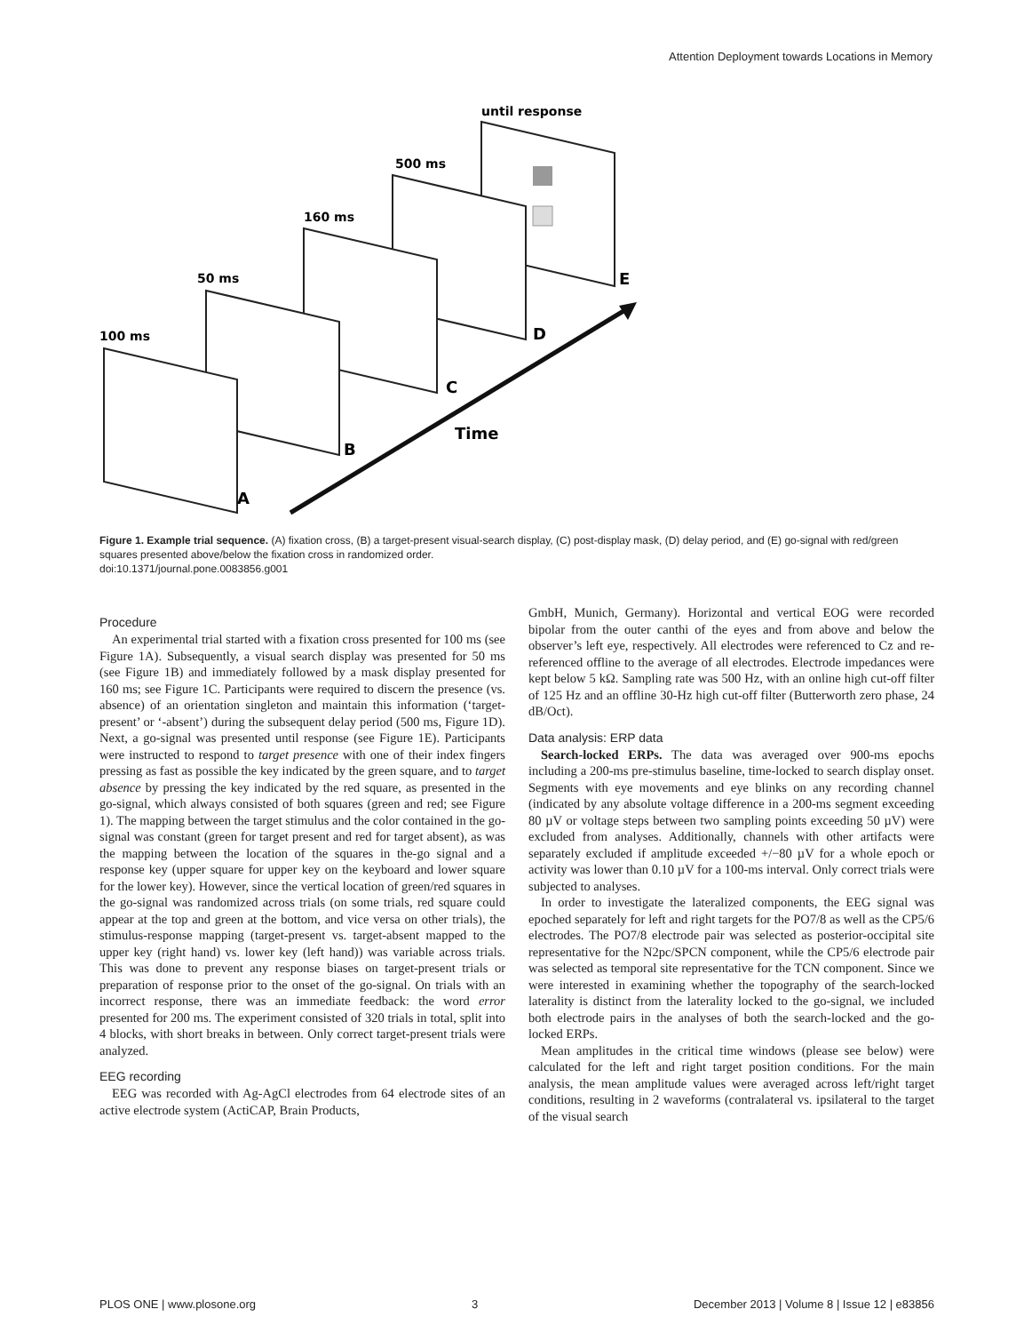Attention Deployment towards Locations in Memory
until response
500 ms
160 ms
50 ms
100 ms
Time
E
D
C
B
A
Figure 1. Example trial sequence. (A) fixation cross, (B) a target-present visual-search display, (C) post-display mask, (D) delay period, and (E) go-signal with red/green squares presented above/below the fixation cross in randomized order.
doi:10.1371/journal.pone.0083856.g001
Procedure
An experimental trial started with a fixation cross presented for 100 ms (see Figure 1A). Subsequently, a visual search display was presented for 50 ms (see Figure 1B) and immediately followed by a mask display presented for 160 ms; see Figure 1C. Participants were required to discern the presence (vs. absence) of an orientation singleton and maintain this information (‘target-present’ or ‘-absent’) during the subsequent delay period (500 ms, Figure 1D). Next, a go-signal was presented until response (see Figure 1E). Participants were instructed to respond to target presence with one of their index fingers pressing as fast as possible the key indicated by the green square, and to target absence by pressing the key indicated by the red square, as presented in the go-signal, which always consisted of both squares (green and red; see Figure 1). The mapping between the target stimulus and the color contained in the go-signal was constant (green for target present and red for target absent), as was the mapping between the location of the squares in the-go signal and a response key (upper square for upper key on the keyboard and lower square for the lower key). However, since the vertical location of green/red squares in the go-signal was randomized across trials (on some trials, red square could appear at the top and green at the bottom, and vice versa on other trials), the stimulus-response mapping (target-present vs. target-absent mapped to the upper key (right hand) vs. lower key (left hand)) was variable across trials. This was done to prevent any response biases on target-present trials or preparation of response prior to the onset of the go-signal. On trials with an incorrect response, there was an immediate feedback: the word error presented for 200 ms. The experiment consisted of 320 trials in total, split into 4 blocks, with short breaks in between. Only correct target-present trials were analyzed.
EEG recording
EEG was recorded with Ag-AgCl electrodes from 64 electrode sites of an active electrode system (ActiCAP, Brain Products,
GmbH, Munich, Germany). Horizontal and vertical EOG were recorded bipolar from the outer canthi of the eyes and from above and below the observer’s left eye, respectively. All electrodes were referenced to Cz and re-referenced offline to the average of all electrodes. Electrode impedances were kept below 5 kΩ. Sampling rate was 500 Hz, with an online high cut-off filter of 125 Hz and an offline 30-Hz high cut-off filter (Butterworth zero phase, 24 dB/Oct).
Data analysis: ERP data
Search-locked ERPs. The data was averaged over 900-ms epochs including a 200-ms pre-stimulus baseline, time-locked to search display onset. Segments with eye movements and eye blinks on any recording channel (indicated by any absolute voltage difference in a 200-ms segment exceeding 80 µV or voltage steps between two sampling points exceeding 50 µV) were excluded from analyses. Additionally, channels with other artifacts were separately excluded if amplitude exceeded +/−80 µV for a whole epoch or activity was lower than 0.10 µV for a 100-ms interval. Only correct trials were subjected to analyses.
In order to investigate the lateralized components, the EEG signal was epoched separately for left and right targets for the PO7/8 as well as the CP5/6 electrodes. The PO7/8 electrode pair was selected as posterior-occipital site representative for the N2pc/SPCN component, while the CP5/6 electrode pair was selected as temporal site representative for the TCN component. Since we were interested in examining whether the topography of the search-locked laterality is distinct from the laterality locked to the go-signal, we included both electrode pairs in the analyses of both the search-locked and the go-locked ERPs.
Mean amplitudes in the critical time windows (please see below) were calculated for the left and right target position conditions. For the main analysis, the mean amplitude values were averaged across left/right target conditions, resulting in 2 waveforms (contralateral vs. ipsilateral to the target of the visual search
PLOS ONE | www.plosone.org 3 December 2013 | Volume 8 | Issue 12 | e83856